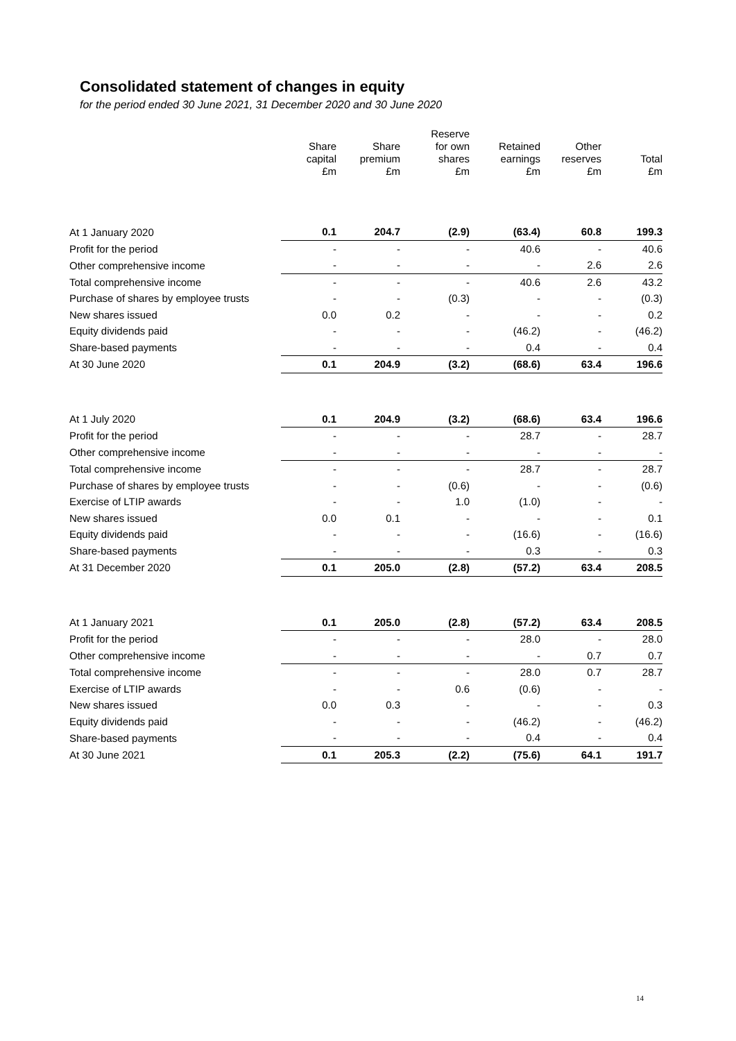Consolidated statement of changes in equity
for the period ended 30 June 2021, 31 December 2020 and 30 June 2020
| | Share capital £m | Share premium £m | Reserve for own shares £m | Retained earnings £m | Other reserves £m | Total £m |
| --- | --- | --- | --- | --- | --- | --- |
| At 1 January 2020 | 0.1 | 204.7 | (2.9) | (63.4) | 60.8 | 199.3 |
| Profit for the period | - | - | - | 40.6 | - | 40.6 |
| Other comprehensive income | - | - | - | - | 2.6 | 2.6 |
| Total comprehensive income | - | - | - | 40.6 | 2.6 | 43.2 |
| Purchase of shares by employee trusts | - | - | (0.3) | - | - | (0.3) |
| New shares issued | 0.0 | 0.2 | - | - | - | 0.2 |
| Equity dividends paid | - | - | - | (46.2) | - | (46.2) |
| Share-based payments | - | - | - | 0.4 | - | 0.4 |
| At 30 June 2020 | 0.1 | 204.9 | (3.2) | (68.6) | 63.4 | 196.6 |
| At 1 July 2020 | 0.1 | 204.9 | (3.2) | (68.6) | 63.4 | 196.6 |
| Profit for the period | - | - | - | 28.7 | - | 28.7 |
| Other comprehensive income | - | - | - | - | - | - |
| Total comprehensive income | - | - | - | 28.7 | - | 28.7 |
| Purchase of shares by employee trusts | - | - | (0.6) | - | - | (0.6) |
| Exercise of LTIP awards | - | - | 1.0 | (1.0) | - | - |
| New shares issued | 0.0 | 0.1 | - | - | - | 0.1 |
| Equity dividends paid | - | - | - | (16.6) | - | (16.6) |
| Share-based payments | - | - | - | 0.3 | - | 0.3 |
| At 31 December 2020 | 0.1 | 205.0 | (2.8) | (57.2) | 63.4 | 208.5 |
| At 1 January 2021 | 0.1 | 205.0 | (2.8) | (57.2) | 63.4 | 208.5 |
| Profit for the period | - | - | - | 28.0 | - | 28.0 |
| Other comprehensive income | - | - | - | - | 0.7 | 0.7 |
| Total comprehensive income | - | - | - | 28.0 | 0.7 | 28.7 |
| Exercise of LTIP awards | - | - | 0.6 | (0.6) | - | - |
| New shares issued | 0.0 | 0.3 | - | - | - | 0.3 |
| Equity dividends paid | - | - | - | (46.2) | - | (46.2) |
| Share-based payments | - | - | - | 0.4 | - | 0.4 |
| At 30 June 2021 | 0.1 | 205.3 | (2.2) | (75.6) | 64.1 | 191.7 |
14